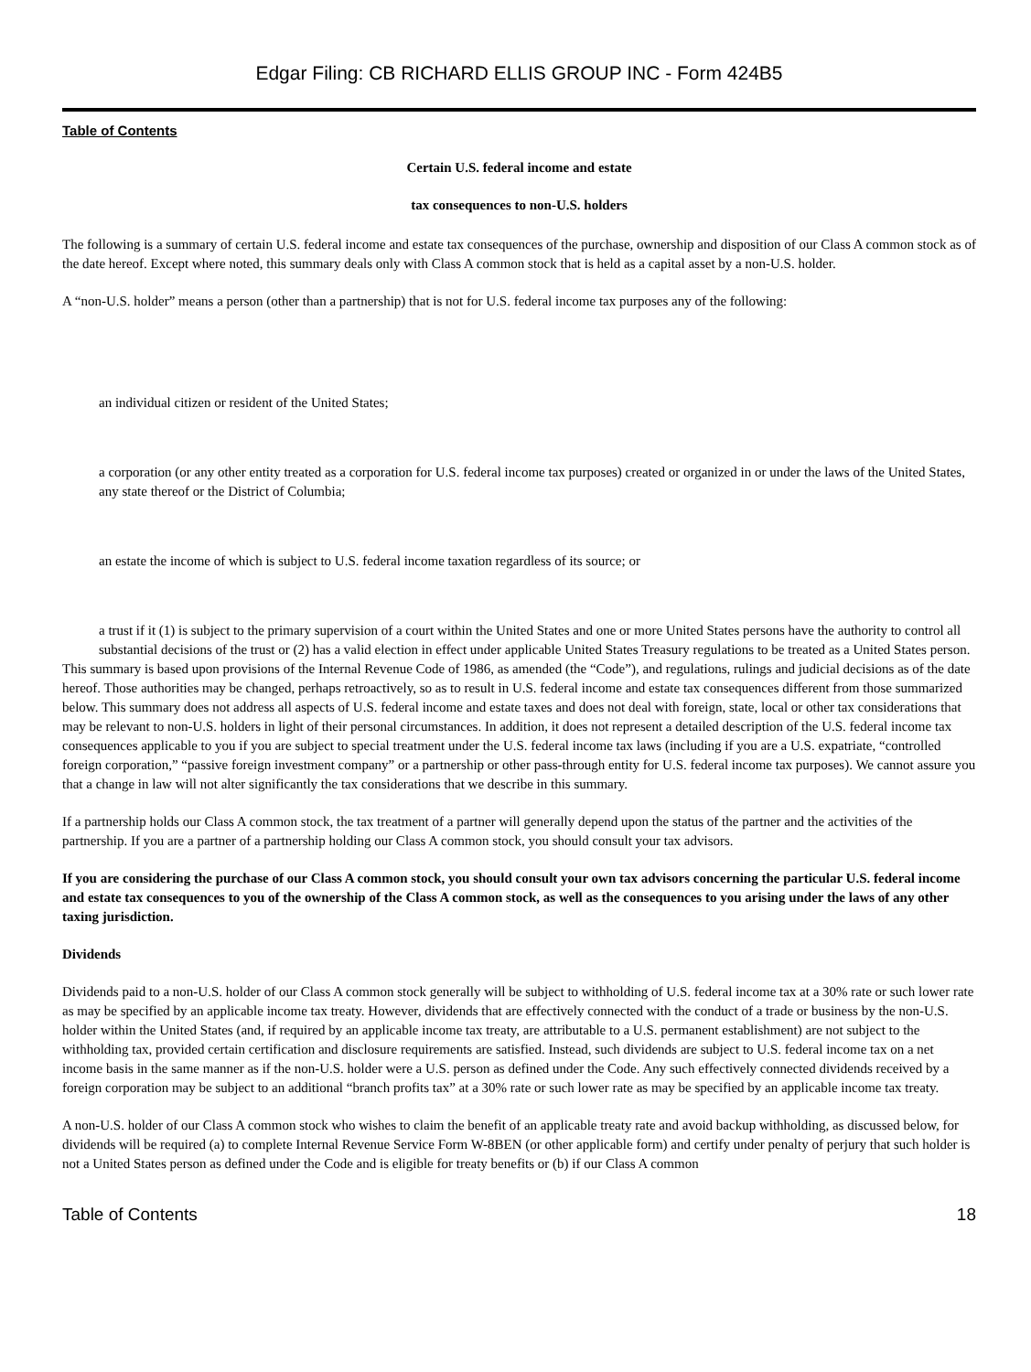Edgar Filing: CB RICHARD ELLIS GROUP INC - Form 424B5
Table of Contents
Certain U.S. federal income and estate
tax consequences to non-U.S. holders
The following is a summary of certain U.S. federal income and estate tax consequences of the purchase, ownership and disposition of our Class A common stock as of the date hereof. Except where noted, this summary deals only with Class A common stock that is held as a capital asset by a non-U.S. holder.
A “non-U.S. holder” means a person (other than a partnership) that is not for U.S. federal income tax purposes any of the following:
an individual citizen or resident of the United States;
a corporation (or any other entity treated as a corporation for U.S. federal income tax purposes) created or organized in or under the laws of the United States, any state thereof or the District of Columbia;
an estate the income of which is subject to U.S. federal income taxation regardless of its source; or
a trust if it (1) is subject to the primary supervision of a court within the United States and one or more United States persons have the authority to control all substantial decisions of the trust or (2) has a valid election in effect under applicable United States Treasury regulations to be treated as a United States person.
This summary is based upon provisions of the Internal Revenue Code of 1986, as amended (the “Code”), and regulations, rulings and judicial decisions as of the date hereof. Those authorities may be changed, perhaps retroactively, so as to result in U.S. federal income and estate tax consequences different from those summarized below. This summary does not address all aspects of U.S. federal income and estate taxes and does not deal with foreign, state, local or other tax considerations that may be relevant to non-U.S. holders in light of their personal circumstances. In addition, it does not represent a detailed description of the U.S. federal income tax consequences applicable to you if you are subject to special treatment under the U.S. federal income tax laws (including if you are a U.S. expatriate, “controlled foreign corporation,” “passive foreign investment company” or a partnership or other pass-through entity for U.S. federal income tax purposes). We cannot assure you that a change in law will not alter significantly the tax considerations that we describe in this summary.
If a partnership holds our Class A common stock, the tax treatment of a partner will generally depend upon the status of the partner and the activities of the partnership. If you are a partner of a partnership holding our Class A common stock, you should consult your tax advisors.
If you are considering the purchase of our Class A common stock, you should consult your own tax advisors concerning the particular U.S. federal income and estate tax consequences to you of the ownership of the Class A common stock, as well as the consequences to you arising under the laws of any other taxing jurisdiction.
Dividends
Dividends paid to a non-U.S. holder of our Class A common stock generally will be subject to withholding of U.S. federal income tax at a 30% rate or such lower rate as may be specified by an applicable income tax treaty. However, dividends that are effectively connected with the conduct of a trade or business by the non-U.S. holder within the United States (and, if required by an applicable income tax treaty, are attributable to a U.S. permanent establishment) are not subject to the withholding tax, provided certain certification and disclosure requirements are satisfied. Instead, such dividends are subject to U.S. federal income tax on a net income basis in the same manner as if the non-U.S. holder were a U.S. person as defined under the Code. Any such effectively connected dividends received by a foreign corporation may be subject to an additional “branch profits tax” at a 30% rate or such lower rate as may be specified by an applicable income tax treaty.
A non-U.S. holder of our Class A common stock who wishes to claim the benefit of an applicable treaty rate and avoid backup withholding, as discussed below, for dividends will be required (a) to complete Internal Revenue Service Form W-8BEN (or other applicable form) and certify under penalty of perjury that such holder is not a United States person as defined under the Code and is eligible for treaty benefits or (b) if our Class A common
Table of Contents 18